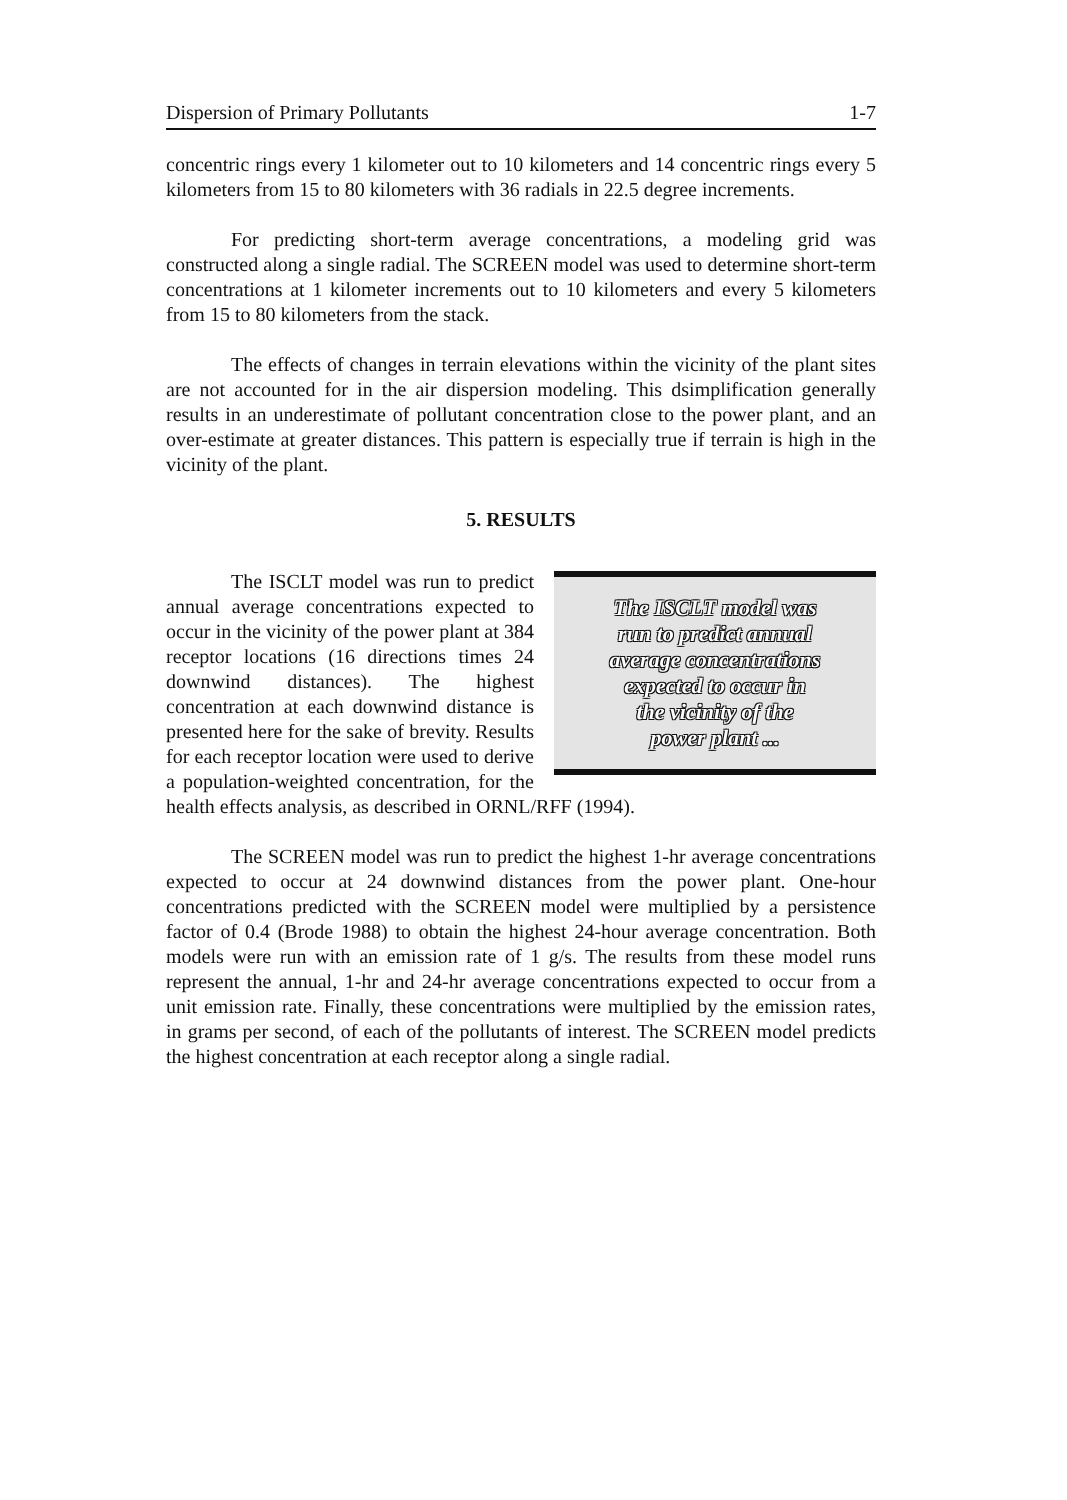Dispersion of Primary Pollutants 1-7
concentric rings every 1 kilometer out to 10 kilometers and 14 concentric rings every 5 kilometers from 15 to 80 kilometers with 36 radials in 22.5 degree increments.
For predicting short-term average concentrations, a modeling grid was constructed along a single radial. The SCREEN model was used to determine short-term concentrations at 1 kilometer increments out to 10 kilometers and every 5 kilometers from 15 to 80 kilometers from the stack.
The effects of changes in terrain elevations within the vicinity of the plant sites are not accounted for in the air dispersion modeling. This dsimplification generally results in an underestimate of pollutant concentration close to the power plant, and an over-estimate at greater distances. This pattern is especially true if terrain is high in the vicinity of the plant.
5. RESULTS
The ISCLT model was
run to predict annual
average concentrations
expected to occur in
the vicinity of the
power plant ...
The ISCLT model was run to predict annual average concentrations expected to occur in the vicinity of the power plant at 384 receptor locations (16 directions times 24 downwind distances). The highest concentration at each downwind distance is presented here for the sake of brevity. Results for each receptor location were used to derive a population-weighted concentration, for the health effects analysis, as described in ORNL/RFF (1994).
The SCREEN model was run to predict the highest 1-hr average concentrations expected to occur at 24 downwind distances from the power plant. One-hour concentrations predicted with the SCREEN model were multiplied by a persistence factor of 0.4 (Brode 1988) to obtain the highest 24-hour average concentration. Both models were run with an emission rate of 1 g/s. The results from these model runs represent the annual, 1-hr and 24-hr average concentrations expected to occur from a unit emission rate. Finally, these concentrations were multiplied by the emission rates, in grams per second, of each of the pollutants of interest. The SCREEN model predicts the highest concentration at each receptor along a single radial.